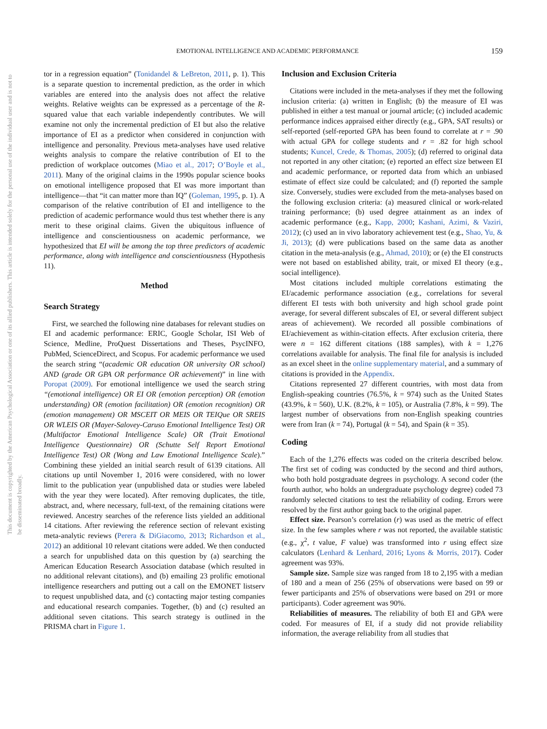EMOTIONAL INTELLIGENCE AND ACADEMIC PERFORMANCE 159
This document is copyrighted by the American Psychological Association or one of its allied publishers. This article is intended solely for the personal use of the individual user and is not to be disseminated broadly.
tor in a regression equation” (Tonidandel & LeBreton, 2011, p. 1). This is a separate question to incremental prediction, as the order in which variables are entered into the analysis does not affect the relative weights. Relative weights can be expressed as a percentage of the R-squared value that each variable independently contributes. We will examine not only the incremental prediction of EI but also the relative importance of EI as a predictor when considered in conjunction with intelligence and personality. Previous meta-analyses have used relative weights analysis to compare the relative contribution of EI to the prediction of workplace outcomes (Miao et al., 2017; O’Boyle et al., 2011). Many of the original claims in the 1990s popular science books on emotional intelligence proposed that EI was more important than intelligence—that “it can matter more than IQ” (Goleman, 1995, p. 1). A comparison of the relative contribution of EI and intelligence to the prediction of academic performance would thus test whether there is any merit to these original claims. Given the ubiquitous influence of intelligence and conscientiousness on academic performance, we hypothesized that EI will be among the top three predictors of academic performance, along with intelligence and conscientiousness (Hypothesis 11).
Method
Search Strategy
First, we searched the following nine databases for relevant studies on EI and academic performance: ERIC, Google Scholar, ISI Web of Science, Medline, ProQuest Dissertations and Theses, PsycINFO, PubMed, ScienceDirect, and Scopus. For academic performance we used the search string “(academic OR education OR university OR school) AND (grade OR GPA OR performance OR achievement)” in line with Poropat (2009). For emotional intelligence we used the search string “(emotional intelligence) OR EI OR (emotion perception) OR (emotion understanding) OR (emotion facilitation) OR (emotion recognition) OR (emotion management) OR MSCEIT OR MEIS OR TEIQue OR SREIS OR WLEIS OR (Mayer-Salovey-Caruso Emotional Intelligence Test) OR (Multifactor Emotional Intelligence Scale) OR (Trait Emotional Intelligence Questionnaire) OR (Schutte Self Report Emotional Intelligence Test) OR (Wong and Law Emotional Intelligence Scale).” Combining these yielded an initial search result of 6139 citations. All citations up until November 1, 2016 were considered, with no lower limit to the publication year (unpublished data or studies were labeled with the year they were located). After removing duplicates, the title, abstract, and, where necessary, full-text, of the remaining citations were reviewed. Ancestry searches of the reference lists yielded an additional 14 citations. After reviewing the reference section of relevant existing meta-analytic reviews (Perera & DiGiacomo, 2013; Richardson et al., 2012) an additional 10 relevant citations were added. We then conducted a search for unpublished data on this question by (a) searching the American Education Research Association database (which resulted in no additional relevant citations), and (b) emailing 23 prolific emotional intelligence researchers and putting out a call on the EMONET listserv to request unpublished data, and (c) contacting major testing companies and educational research companies. Together, (b) and (c) resulted an additional seven citations. This search strategy is outlined in the PRISMA chart in Figure 1.
Inclusion and Exclusion Criteria
Citations were included in the meta-analyses if they met the following inclusion criteria: (a) written in English; (b) the measure of EI was published in either a test manual or journal article; (c) included academic performance indices appraised either directly (e.g., GPA, SAT results) or self-reported (self-reported GPA has been found to correlate at r = .90 with actual GPA for college students and r = .82 for high school students; Kuncel, Crede, & Thomas, 2005); (d) referred to original data not reported in any other citation; (e) reported an effect size between EI and academic performance, or reported data from which an unbiased estimate of effect size could be calculated; and (f) reported the sample size. Conversely, studies were excluded from the meta-analyses based on the following exclusion criteria: (a) measured clinical or work-related training performance; (b) used degree attainment as an index of academic performance (e.g., Kapp, 2000; Kashani, Azimi, & Vaziri, 2012); (c) used an in vivo laboratory achievement test (e.g., Shao, Yu, & Ji, 2013); (d) were publications based on the same data as another citation in the meta-analysis (e.g., Ahmad, 2010); or (e) the EI constructs were not based on established ability, trait, or mixed EI theory (e.g., social intelligence).
Most citations included multiple correlations estimating the EI/academic performance association (e.g., correlations for several different EI tests with both university and high school grade point average, for several different subscales of EI, or several different subject areas of achievement). We recorded all possible combinations of EI/achievement as within-citation effects. After exclusion criteria, there were n = 162 different citations (188 samples), with k = 1,276 correlations available for analysis. The final file for analysis is included as an excel sheet in the online supplementary material, and a summary of citations is provided in the Appendix.
Citations represented 27 different countries, with most data from English-speaking countries (76.5%, k = 974) such as the United States (43.9%, k = 560), U.K. (8.2%, k = 105), or Australia (7.8%, k = 99). The largest number of observations from non-English speaking countries were from Iran (k = 74), Portugal (k = 54), and Spain (k = 35).
Coding
Each of the 1,276 effects was coded on the criteria described below. The first set of coding was conducted by the second and third authors, who both hold postgraduate degrees in psychology. A second coder (the fourth author, who holds an undergraduate psychology degree) coded 73 randomly selected citations to test the reliability of coding. Errors were resolved by the first author going back to the original paper.
Effect size. Pearson’s correlation (r) was used as the metric of effect size. In the few samples where r was not reported, the available statistic (e.g., χ<sup>2</sup>, t value, F value) was transformed into r using effect size calculators (Lenhard & Lenhard, 2016; Lyons & Morris, 2017). Coder agreement was 93%.
Sample size. Sample size was ranged from 18 to 2,195 with a median of 180 and a mean of 256 (25% of observations were based on 99 or fewer participants and 25% of observations were based on 291 or more participants). Coder agreement was 90%.
Reliabilities of measures. The reliability of both EI and GPA were coded. For measures of EI, if a study did not provide reliability information, the average reliability from all studies that